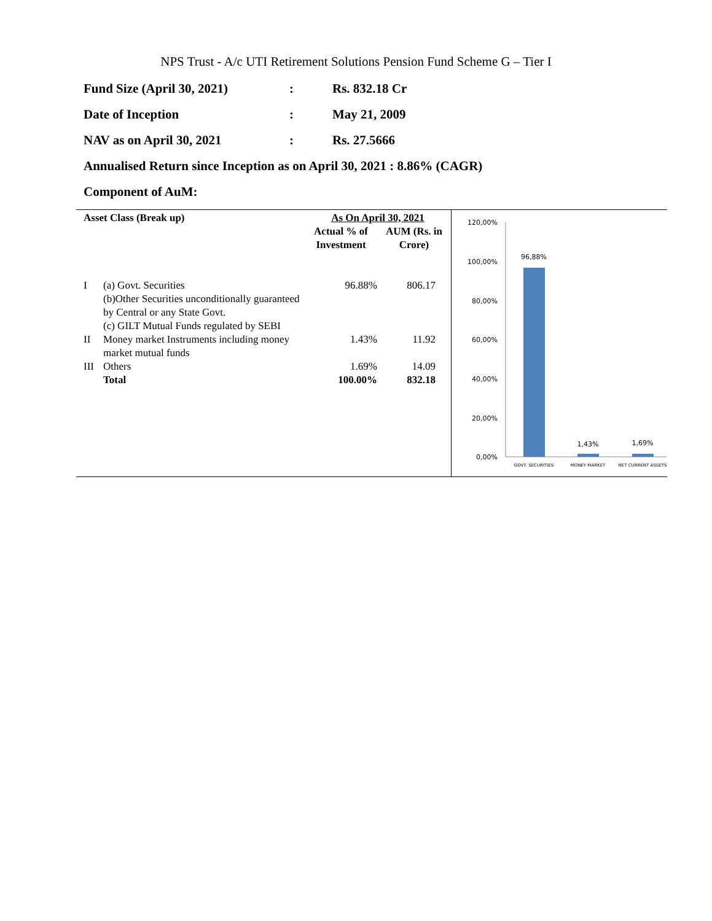NPS Trust - A/c UTI Retirement Solutions Pension Fund Scheme G – Tier I
Fund Size (April 30, 2021): Rs. 832.18 Cr
Date of Inception: May 21, 2009
NAV as on April 30, 2021: Rs. 27.5666
Annualised Return since Inception as on April 30, 2021 : 8.86% (CAGR)
Component of AuM:
| Asset Class (Break up) | | As On April 30, 2021 | |
| --- | --- | --- | --- |
| | | Actual % of Investment | AUM (Rs. in Crore) |
| I | (a) Govt. Securities (b)Other Securities unconditionally guaranteed by Central or any State Govt. (c) GILT Mutual Funds regulated by SEBI | 96.88% | 806.17 |
| II | Money market Instruments including money market mutual funds | 1.43% | 11.92 |
| III | Others | 1.69% | 14.09 |
| | Total | 100.00% | 832.18 |
120,00%
100,00%
80,00%
60,00%
40,00%
20,00%
0,00%
96,88%
1,43%
1,69%
GOVT. SECURITIES
MONEY MARKET
NET CURRENT ASSETS